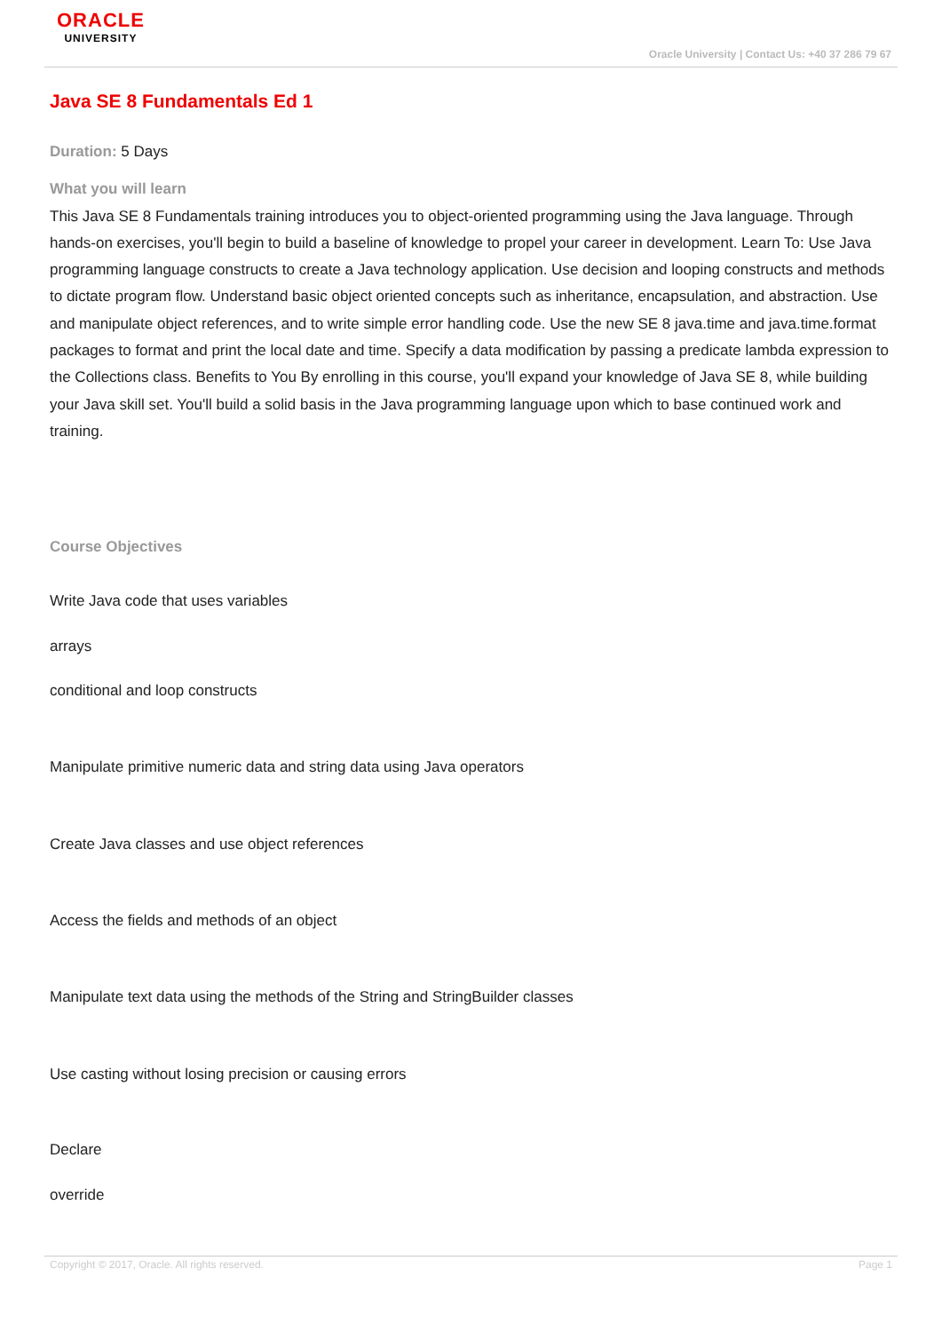ORACLE
UNIVERSITY
Oracle University | Contact Us: +40 37 286 79 67
Java SE 8 Fundamentals Ed 1
Duration: 5 Days
What you will learn
This Java SE 8 Fundamentals training introduces you to object-oriented programming using the Java language. Through hands-on exercises, you'll begin to build a baseline of knowledge to propel your career in development. Learn To: Use Java programming language constructs to create a Java technology application. Use decision and looping constructs and methods to dictate program flow. Understand basic object oriented concepts such as inheritance, encapsulation, and abstraction. Use and manipulate object references, and to write simple error handling code. Use the new SE 8 java.time and java.time.format packages to format and print the local date and time. Specify a data modification by passing a predicate lambda expression to the Collections class. Benefits to You By enrolling in this course, you'll expand your knowledge of Java SE 8, while building your Java skill set. You'll build a solid basis in the Java programming language upon which to base continued work and training.
Course Objectives
Write Java code that uses variables
arrays
conditional and loop constructs
Manipulate primitive numeric data and string data using Java operators
Create Java classes and use object references
Access the fields and methods of an object
Manipulate text data using the methods of the String and StringBuilder classes
Use casting without losing precision or causing errors
Declare
override
Copyright © 2017, Oracle. All rights reserved. Page 1